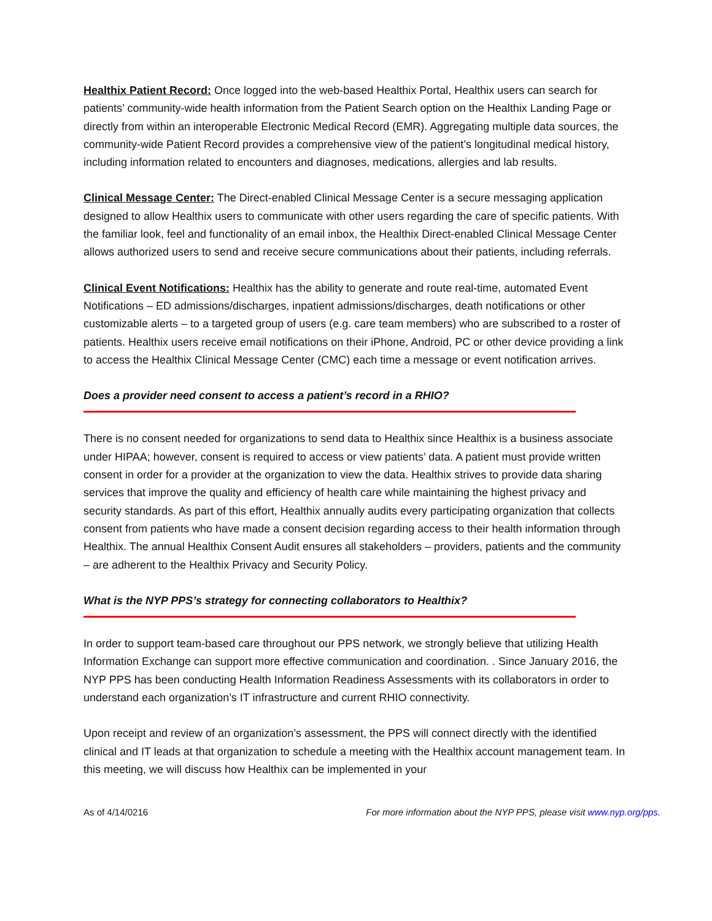Healthix Patient Record: Once logged into the web-based Healthix Portal, Healthix users can search for patients’ community-wide health information from the Patient Search option on the Healthix Landing Page or directly from within an interoperable Electronic Medical Record (EMR). Aggregating multiple data sources, the community-wide Patient Record provides a comprehensive view of the patient’s longitudinal medical history, including information related to encounters and diagnoses, medications, allergies and lab results.
Clinical Message Center: The Direct-enabled Clinical Message Center is a secure messaging application designed to allow Healthix users to communicate with other users regarding the care of specific patients. With the familiar look, feel and functionality of an email inbox, the Healthix Direct-enabled Clinical Message Center allows authorized users to send and receive secure communications about their patients, including referrals.
Clinical Event Notifications: Healthix has the ability to generate and route real-time, automated Event Notifications – ED admissions/discharges, inpatient admissions/discharges, death notifications or other customizable alerts – to a targeted group of users (e.g. care team members) who are subscribed to a roster of patients. Healthix users receive email notifications on their iPhone, Android, PC or other device providing a link to access the Healthix Clinical Message Center (CMC) each time a message or event notification arrives.
Does a provider need consent to access a patient’s record in a RHIO?
There is no consent needed for organizations to send data to Healthix since Healthix is a business associate under HIPAA; however, consent is required to access or view patients’ data. A patient must provide written consent in order for a provider at the organization to view the data. Healthix strives to provide data sharing services that improve the quality and efficiency of health care while maintaining the highest privacy and security standards. As part of this effort, Healthix annually audits every participating organization that collects consent from patients who have made a consent decision regarding access to their health information through Healthix. The annual Healthix Consent Audit ensures all stakeholders – providers, patients and the community – are adherent to the Healthix Privacy and Security Policy.
What is the NYP PPS’s strategy for connecting collaborators to Healthix?
In order to support team-based care throughout our PPS network, we strongly believe that utilizing Health Information Exchange can support more effective communication and coordination. . Since January 2016, the NYP PPS has been conducting Health Information Readiness Assessments with its collaborators in order to understand each organization’s IT infrastructure and current RHIO connectivity.
Upon receipt and review of an organization’s assessment, the PPS will connect directly with the identified clinical and IT leads at that organization to schedule a meeting with the Healthix account management team. In this meeting, we will discuss how Healthix can be implemented in your
As of 4/14/0216 For more information about the NYP PPS, please visit www.nyp.org/pps.